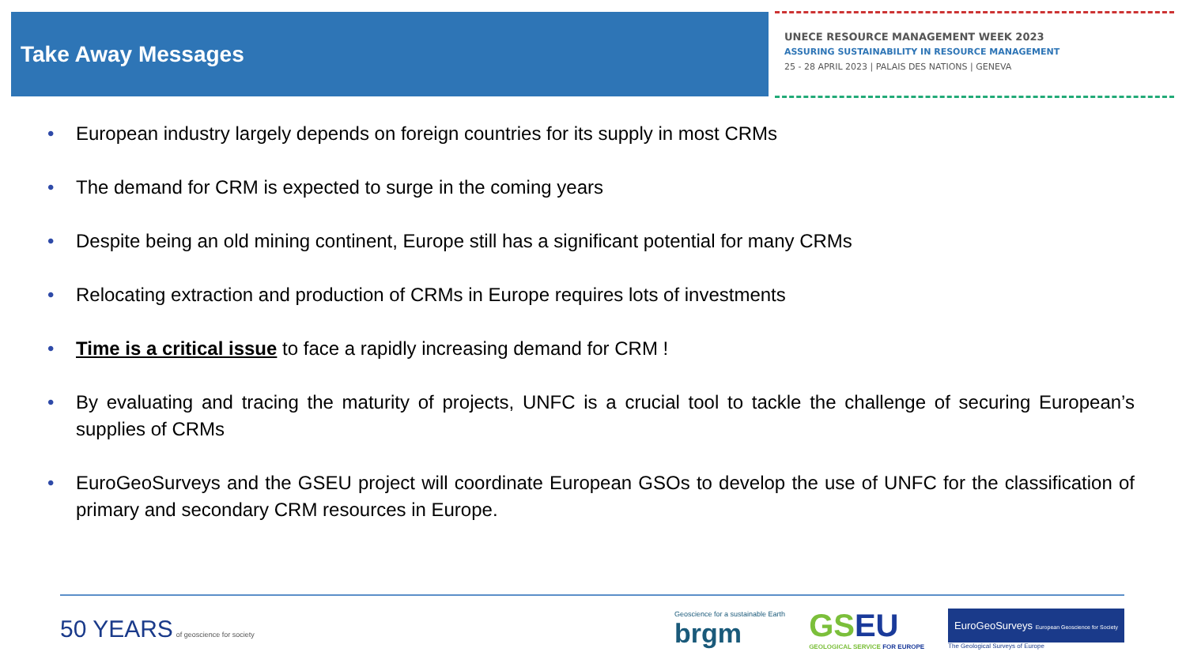Take Away Messages
UNECE RESOURCE MANAGEMENT WEEK 2023
ASSURING SUSTAINABILITY IN RESOURCE MANAGEMENT
25 - 28 APRIL 2023 | PALAIS DES NATIONS | GENEVA
• European industry largely depends on foreign countries for its supply in most CRMs
• The demand for CRM is expected to surge in the coming years
• Despite being an old mining continent, Europe still has a significant potential for many CRMs
• Relocating extraction and production of CRMs in Europe requires lots of investments
• Time is a critical issue to face a rapidly increasing demand for CRM !
• By evaluating and tracing the maturity of projects, UNFC is a crucial tool to tackle the challenge of securing European’s supplies of CRMs
• EuroGeoSurveys and the GSEU project will coordinate European GSOs to develop the use of UNFC for the classification of primary and secondary CRM resources in Europe.
50 YEARS of geoscience for society
Geoscience for a sustainable Earth
brgm
GS EU
GEOLOGICAL SERVICE FOR EUROPE
EuroGeoSurveys European Geoscience for Society
The Geological Surveys of Europe